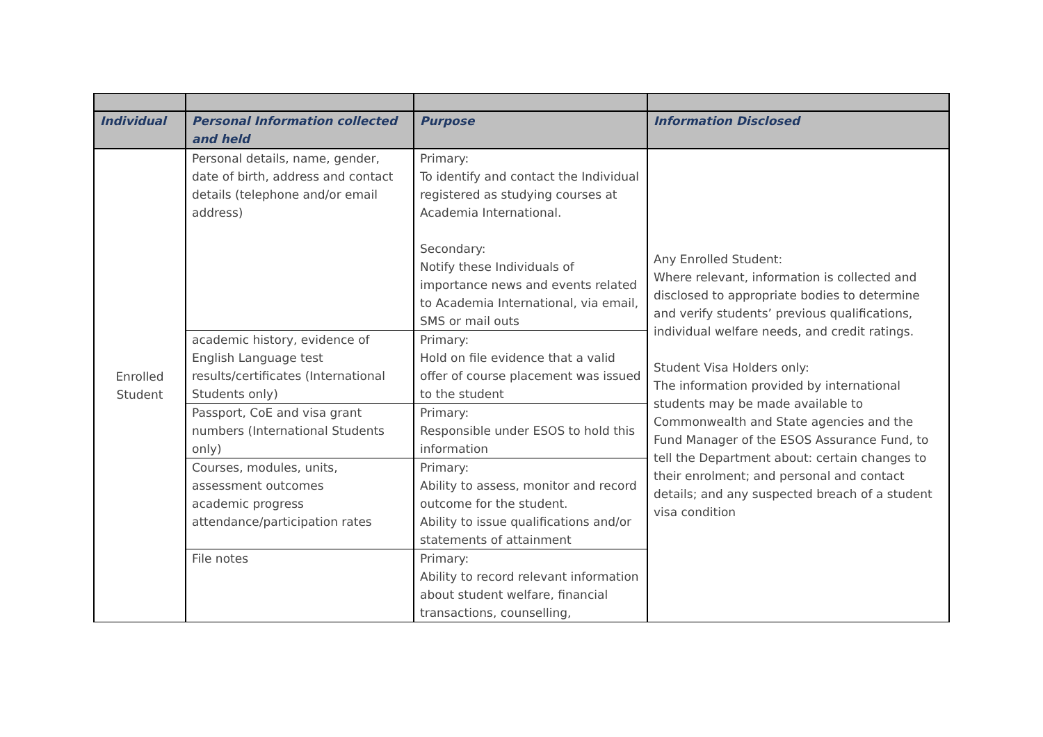| Individual | Personal Information collected and held | Purpose | Information Disclosed |
| --- | --- | --- | --- |
| Enrolled Student | Personal details, name, gender, date of birth, address and contact details (telephone and/or email address) | Primary: To identify and contact the Individual registered as studying courses at Academia International. Secondary: Notify these Individuals of importance news and events related to Academia International, via email, SMS or mail outs | Any Enrolled Student: Where relevant, information is collected and disclosed to appropriate bodies to determine and verify students’ previous qualifications, individual welfare needs, and credit ratings. Student Visa Holders only: The information provided by international students may be made available to Commonwealth and State agencies and the Fund Manager of the ESOS Assurance Fund, to tell the Department about: certain changes to their enrolment; and personal and contact details; and any suspected breach of a student visa condition |
| | academic history, evidence of English Language test results/certificates (International Students only) | Primary: Hold on file evidence that a valid offer of course placement was issued to the student | |
| | Passport, CoE and visa grant numbers (International Students only) | Primary: Responsible under ESOS to hold this information | |
| | Courses, modules, units, assessment outcomes academic progress attendance/participation rates | Primary: Ability to assess, monitor and record outcome for the student. Ability to issue qualifications and/or statements of attainment | |
| | File notes | Primary: Ability to record relevant information about student welfare, financial transactions, counselling, | |